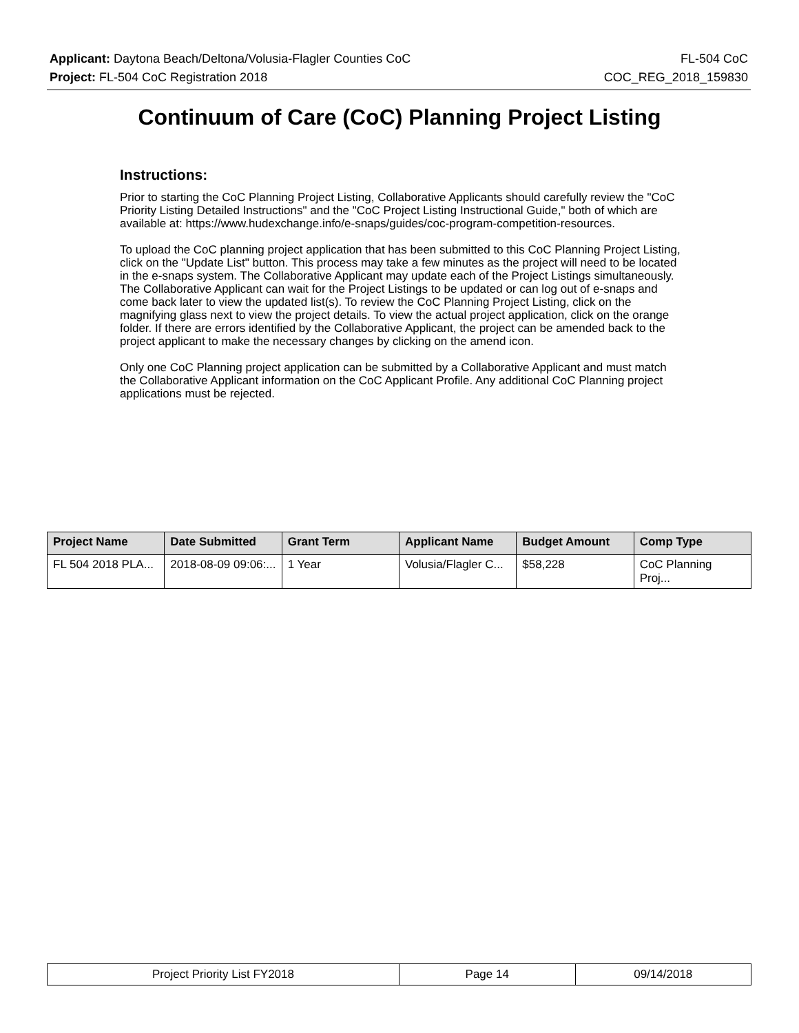Applicant: Daytona Beach/Deltona/Volusia-Flagler Counties CoC FL-504 CoC
Project: FL-504 CoC Registration 2018 COC_REG_2018_159830
Continuum of Care (CoC) Planning Project Listing
Instructions:
Prior to starting the CoC Planning Project Listing, Collaborative Applicants should carefully review the "CoC Priority Listing Detailed Instructions" and the "CoC Project Listing Instructional Guide," both of which are available at: https://www.hudexchange.info/e-snaps/guides/coc-program-competition-resources.
To upload the CoC planning project application that has been submitted to this CoC Planning Project Listing, click on the "Update List" button. This process may take a few minutes as the project will need to be located in the e-snaps system. The Collaborative Applicant may update each of the Project Listings simultaneously. The Collaborative Applicant can wait for the Project Listings to be updated or can log out of e-snaps and come back later to view the updated list(s). To review the CoC Planning Project Listing, click on the magnifying glass next to view the project details. To view the actual project application, click on the orange folder. If there are errors identified by the Collaborative Applicant, the project can be amended back to the project applicant to make the necessary changes by clicking on the amend icon.
Only one CoC Planning project application can be submitted by a Collaborative Applicant and must match the Collaborative Applicant information on the CoC Applicant Profile. Any additional CoC Planning project applications must be rejected.
| Project Name | Date Submitted | Grant Term | Applicant Name | Budget Amount | Comp Type |
| --- | --- | --- | --- | --- | --- |
| FL 504 2018 PLA... | 2018-08-09 09:06:... | 1 Year | Volusia/Flagler C... | $58,228 | CoC Planning Proj... |
| Project Priority List FY2018 | Page 14 | 09/14/2018 |